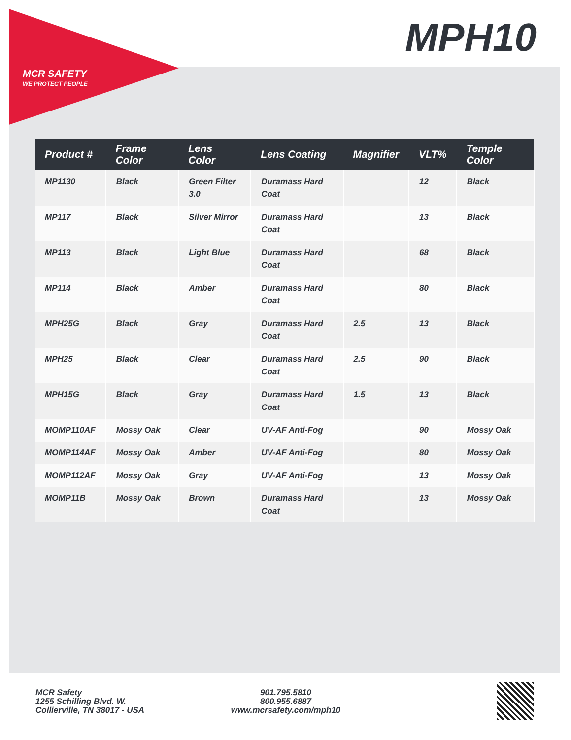MCR SAFETY
WE PROTECT PEOPLE
MPH10
| Product # | Frame Color | Lens Color | Lens Coating | Magnifier | VLT% | Temple Color |
| --- | --- | --- | --- | --- | --- | --- |
| MP1130 | Black | Green Filter 3.0 | Duramass Hard Coat | | 12 | Black |
| MP117 | Black | Silver Mirror | Duramass Hard Coat | | 13 | Black |
| MP113 | Black | Light Blue | Duramass Hard Coat | | 68 | Black |
| MP114 | Black | Amber | Duramass Hard Coat | | 80 | Black |
| MPH25G | Black | Gray | Duramass Hard Coat | 2.5 | 13 | Black |
| MPH25 | Black | Clear | Duramass Hard Coat | 2.5 | 90 | Black |
| MPH15G | Black | Gray | Duramass Hard Coat | 1.5 | 13 | Black |
| MOMP110AF | Mossy Oak | Clear | UV-AF Anti-Fog | | 90 | Mossy Oak |
| MOMP114AF | Mossy Oak | Amber | UV-AF Anti-Fog | | 80 | Mossy Oak |
| MOMP112AF | Mossy Oak | Gray | UV-AF Anti-Fog | | 13 | Mossy Oak |
| MOMP11B | Mossy Oak | Brown | Duramass Hard Coat | | 13 | Mossy Oak |
MCR Safety
1255 Schilling Blvd. W.
Collierville, TN 38017 - USA
901.795.5810
800.955.6887
www.mcrsafety.com/mph10